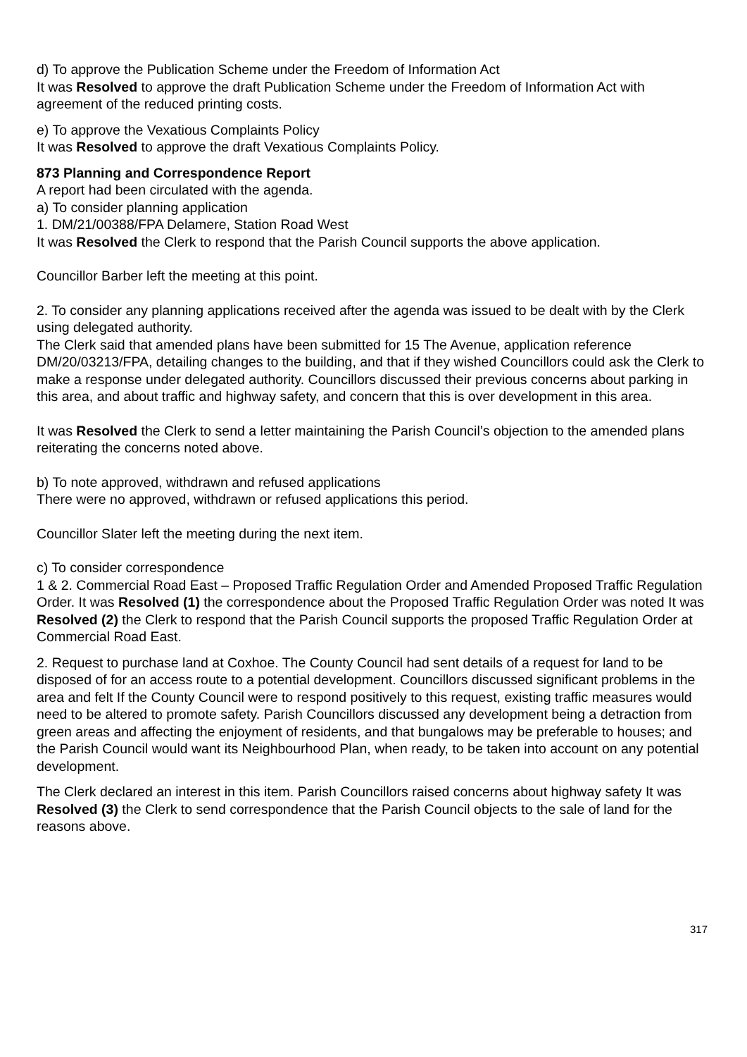d) To approve the Publication Scheme under the Freedom of Information Act
It was Resolved to approve the draft Publication Scheme under the Freedom of Information Act with agreement of the reduced printing costs.
e) To approve the Vexatious Complaints Policy
It was Resolved to approve the draft Vexatious Complaints Policy.
873 Planning and Correspondence Report
A report had been circulated with the agenda.
a) To consider planning application
1. DM/21/00388/FPA Delamere, Station Road West
It was Resolved the Clerk to respond that the Parish Council supports the above application.
Councillor Barber left the meeting at this point.
2. To consider any planning applications received after the agenda was issued to be dealt with by the Clerk using delegated authority.
The Clerk said that amended plans have been submitted for 15 The Avenue, application reference DM/20/03213/FPA, detailing changes to the building, and that if they wished Councillors could ask the Clerk to make a response under delegated authority. Councillors discussed their previous concerns about parking in this area, and about traffic and highway safety, and concern that this is over development in this area.
It was Resolved the Clerk to send a letter maintaining the Parish Council’s objection to the amended plans reiterating the concerns noted above.
b) To note approved, withdrawn and refused applications
There were no approved, withdrawn or refused applications this period.
Councillor Slater left the meeting during the next item.
c) To consider correspondence
1 & 2. Commercial Road East – Proposed Traffic Regulation Order and Amended Proposed Traffic Regulation Order. It was Resolved (1) the correspondence about the Proposed Traffic Regulation Order was noted It was Resolved (2) the Clerk to respond that the Parish Council supports the proposed Traffic Regulation Order at Commercial Road East.
2. Request to purchase land at Coxhoe. The County Council had sent details of a request for land to be disposed of for an access route to a potential development. Councillors discussed significant problems in the area and felt If the County Council were to respond positively to this request, existing traffic measures would need to be altered to promote safety. Parish Councillors discussed any development being a detraction from green areas and affecting the enjoyment of residents, and that bungalows may be preferable to houses; and the Parish Council would want its Neighbourhood Plan, when ready, to be taken into account on any potential development.
The Clerk declared an interest in this item. Parish Councillors raised concerns about highway safety It was Resolved (3) the Clerk to send correspondence that the Parish Council objects to the sale of land for the reasons above.
317